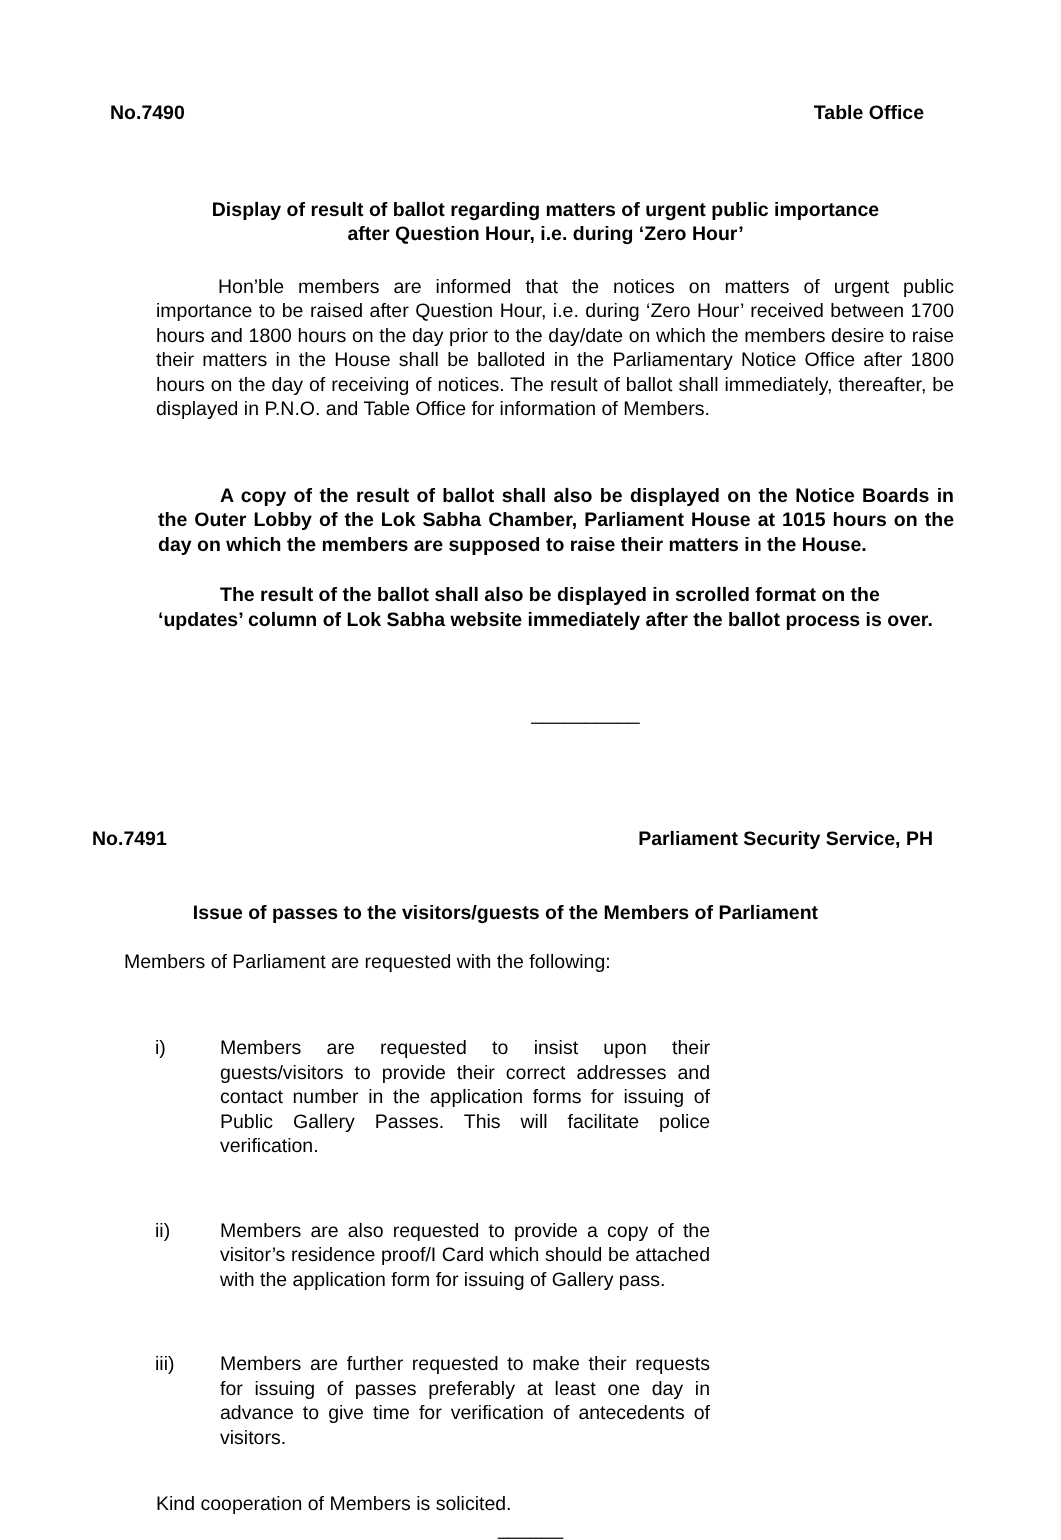No.7490 Table Office
Display of result of ballot regarding matters of urgent public importance
after Question Hour, i.e. during ‘Zero Hour’
Hon’ble members are informed that the notices on matters of urgent public importance to be raised after Question Hour, i.e. during ‘Zero Hour’ received between 1700 hours and 1800 hours on the day prior to the day/date on which the members desire to raise their matters in the House shall be balloted in the Parliamentary Notice Office after 1800 hours on the day of receiving of notices. The result of ballot shall immediately, thereafter, be displayed in P.N.O. and Table Office for information of Members.
A copy of the result of ballot shall also be displayed on the Notice Boards in the Outer Lobby of the Lok Sabha Chamber, Parliament House at 1015 hours on the day on which the members are supposed to raise their matters in the House.
The result of the ballot shall also be displayed in scrolled format on the ‘updates’ column of Lok Sabha website immediately after the ballot process is over.
__________
No.7491 Parliament Security Service, PH
Issue of passes to the visitors/guests of the Members of Parliament
Members of Parliament are requested with the following:
i) Members are requested to insist upon their guests/visitors to provide their correct addresses and contact number in the application forms for issuing of Public Gallery Passes. This will facilitate police verification.
ii) Members are also requested to provide a copy of the visitor’s residence proof/I Card which should be attached with the application form for issuing of Gallery pass.
iii) Members are further requested to make their requests for issuing of passes preferably at least one day in advance to give time for verification of antecedents of visitors.
Kind cooperation of Members is solicited.
______